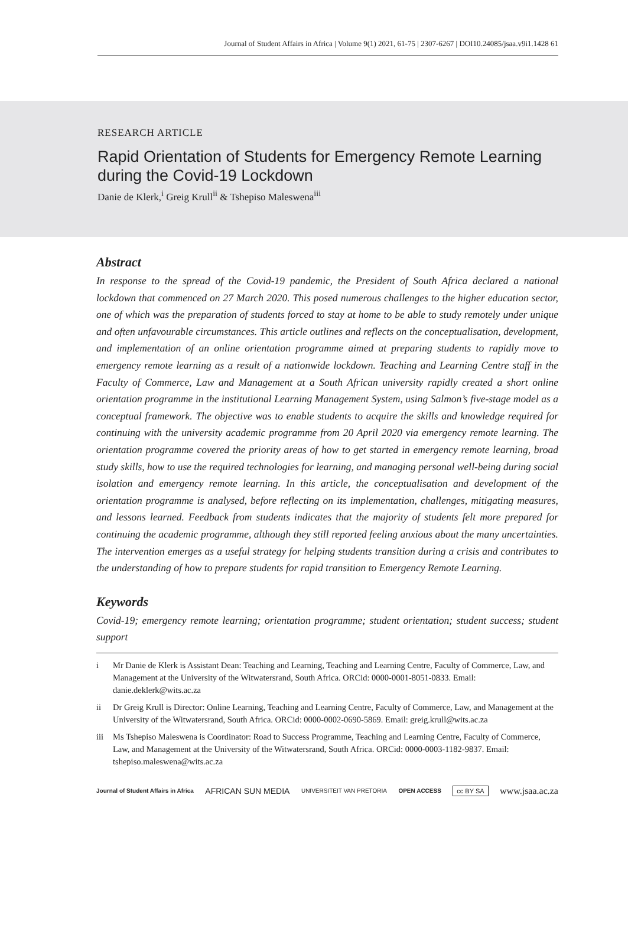Journal of Student Affairs in Africa | Volume 9(1) 2021, 61-75 | 2307-6267 | DOI10.24085/jsaa.v9i1.1428 61
RESEARCH ARTICLE
Rapid Orientation of Students for Emergency Remote Learning during the Covid-19 Lockdown
Danie de Klerk,<sup>i</sup> Greig Krull<sup>ii</sup> & Tshepiso Maleswena<sup>iii</sup>
Abstract
In response to the spread of the Covid-19 pandemic, the President of South Africa declared a national lockdown that commenced on 27 March 2020. This posed numerous challenges to the higher education sector, one of which was the preparation of students forced to stay at home to be able to study remotely under unique and often unfavourable circumstances. This article outlines and reflects on the conceptualisation, development, and implementation of an online orientation programme aimed at preparing students to rapidly move to emergency remote learning as a result of a nationwide lockdown. Teaching and Learning Centre staff in the Faculty of Commerce, Law and Management at a South African university rapidly created a short online orientation programme in the institutional Learning Management System, using Salmon’s five-stage model as a conceptual framework. The objective was to enable students to acquire the skills and knowledge required for continuing with the university academic programme from 20 April 2020 via emergency remote learning. The orientation programme covered the priority areas of how to get started in emergency remote learning, broad study skills, how to use the required technologies for learning, and managing personal well-being during social isolation and emergency remote learning. In this article, the conceptualisation and development of the orientation programme is analysed, before reflecting on its implementation, challenges, mitigating measures, and lessons learned. Feedback from students indicates that the majority of students felt more prepared for continuing the academic programme, although they still reported feeling anxious about the many uncertainties. The intervention emerges as a useful strategy for helping students transition during a crisis and contributes to the understanding of how to prepare students for rapid transition to Emergency Remote Learning.
Keywords
Covid-19; emergency remote learning; orientation programme; student orientation; student success; student support
i Mr Danie de Klerk is Assistant Dean: Teaching and Learning, Teaching and Learning Centre, Faculty of Commerce, Law, and Management at the University of the Witwatersrand, South Africa. ORCid: 0000-0001-8051-0833. Email: danie.deklerk@wits.ac.za
ii Dr Greig Krull is Director: Online Learning, Teaching and Learning Centre, Faculty of Commerce, Law, and Management at the University of the Witwatersrand, South Africa. ORCid: 0000-0002-0690-5869. Email: greig.krull@wits.ac.za
iii Ms Tshepiso Maleswena is Coordinator: Road to Success Programme, Teaching and Learning Centre, Faculty of Commerce, Law, and Management at the University of the Witwatersrand, South Africa. ORCid: 0000-0003-1182-9837. Email: tshepiso.maleswena@wits.ac.za
Journal of Student Affairs in Africa AFRICAN SUN MEDIA UNIVERSITEIT VAN PRETORIA OPEN ACCESS cc BY SA www.jsaa.ac.za